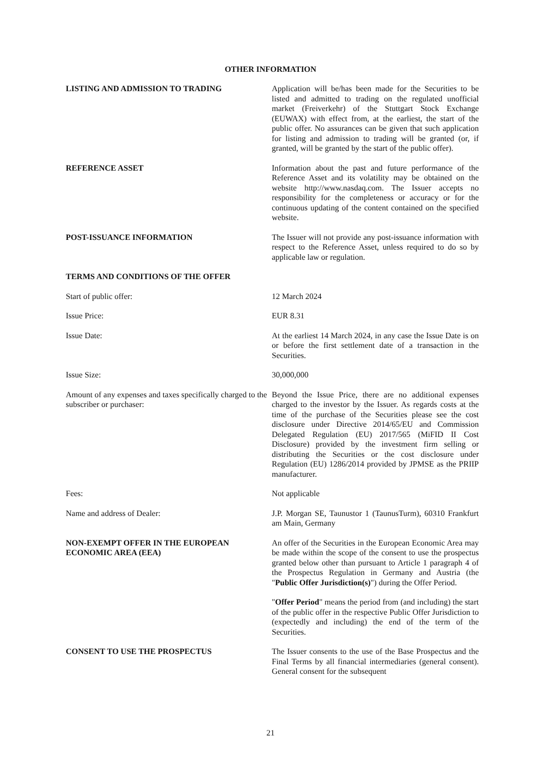OTHER INFORMATION
LISTING AND ADMISSION TO TRADING Application will be/has been made for the Securities to be listed and admitted to trading on the regulated unofficial market (Freiverkehr) of the Stuttgart Stock Exchange (EUWAX) with effect from, at the earliest, the start of the public offer. No assurances can be given that such application for listing and admission to trading will be granted (or, if granted, will be granted by the start of the public offer).
REFERENCE ASSET Information about the past and future performance of the Reference Asset and its volatility may be obtained on the website http://www.nasdaq.com. The Issuer accepts no responsibility for the completeness or accuracy or for the continuous updating of the content contained on the specified website.
POST-ISSUANCE INFORMATION The Issuer will not provide any post-issuance information with respect to the Reference Asset, unless required to do so by applicable law or regulation.
TERMS AND CONDITIONS OF THE OFFER
Start of public offer: 12 March 2024
Issue Price: EUR 8.31
Issue Date: At the earliest 14 March 2024, in any case the Issue Date is on or before the first settlement date of a transaction in the Securities.
Issue Size: 30,000,000
Amount of any expenses and taxes specifically charged to the subscriber or purchaser:
Beyond the Issue Price, there are no additional expenses charged to the investor by the Issuer. As regards costs at the time of the purchase of the Securities please see the cost disclosure under Directive 2014/65/EU and Commission Delegated Regulation (EU) 2017/565 (MiFID II Cost Disclosure) provided by the investment firm selling or distributing the Securities or the cost disclosure under Regulation (EU) 1286/2014 provided by JPMSE as the PRIIP manufacturer.
Fees: Not applicable
Name and address of Dealer: J.P. Morgan SE, Taunustor 1 (TaunusTurm), 60310 Frankfurt am Main, Germany
NON-EXEMPT OFFER IN THE EUROPEAN ECONOMIC AREA (EEA)
An offer of the Securities in the European Economic Area may be made within the scope of the consent to use the prospectus granted below other than pursuant to Article 1 paragraph 4 of the Prospectus Regulation in Germany and Austria (the "Public Offer Jurisdiction(s)") during the Offer Period.
"Offer Period" means the period from (and including) the start of the public offer in the respective Public Offer Jurisdiction to (expectedly and including) the end of the term of the Securities.
CONSENT TO USE THE PROSPECTUS The Issuer consents to the use of the Base Prospectus and the Final Terms by all financial intermediaries (general consent). General consent for the subsequent
21